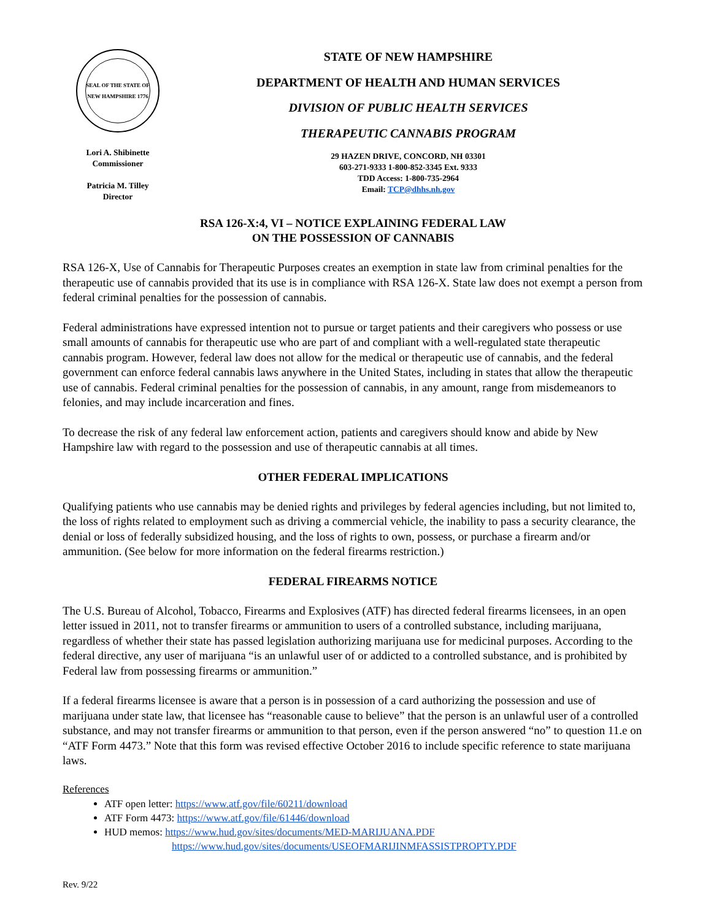SEAL OF THE STATE OF NEW HAMPSHIRE 1776
Lori A. Shibinette
Commissioner
Patricia M. Tilley
Director
STATE OF NEW HAMPSHIRE
DEPARTMENT OF HEALTH AND HUMAN SERVICES
DIVISION OF PUBLIC HEALTH SERVICES
THERAPEUTIC CANNABIS PROGRAM
29 HAZEN DRIVE, CONCORD, NH 03301
603-271-9333 1-800-852-3345 Ext. 9333
TDD Access: 1-800-735-2964
Email: TCP@dhhs.nh.gov
RSA 126-X:4, VI – NOTICE EXPLAINING FEDERAL LAW
ON THE POSSESSION OF CANNABIS
RSA 126-X, Use of Cannabis for Therapeutic Purposes creates an exemption in state law from criminal penalties for the therapeutic use of cannabis provided that its use is in compliance with RSA 126-X. State law does not exempt a person from federal criminal penalties for the possession of cannabis.
Federal administrations have expressed intention not to pursue or target patients and their caregivers who possess or use small amounts of cannabis for therapeutic use who are part of and compliant with a well-regulated state therapeutic cannabis program. However, federal law does not allow for the medical or therapeutic use of cannabis, and the federal government can enforce federal cannabis laws anywhere in the United States, including in states that allow the therapeutic use of cannabis. Federal criminal penalties for the possession of cannabis, in any amount, range from misdemeanors to felonies, and may include incarceration and fines.
To decrease the risk of any federal law enforcement action, patients and caregivers should know and abide by New Hampshire law with regard to the possession and use of therapeutic cannabis at all times.
OTHER FEDERAL IMPLICATIONS
Qualifying patients who use cannabis may be denied rights and privileges by federal agencies including, but not limited to, the loss of rights related to employment such as driving a commercial vehicle, the inability to pass a security clearance, the denial or loss of federally subsidized housing, and the loss of rights to own, possess, or purchase a firearm and/or ammunition. (See below for more information on the federal firearms restriction.)
FEDERAL FIREARMS NOTICE
The U.S. Bureau of Alcohol, Tobacco, Firearms and Explosives (ATF) has directed federal firearms licensees, in an open letter issued in 2011, not to transfer firearms or ammunition to users of a controlled substance, including marijuana, regardless of whether their state has passed legislation authorizing marijuana use for medicinal purposes. According to the federal directive, any user of marijuana “is an unlawful user of or addicted to a controlled substance, and is prohibited by Federal law from possessing firearms or ammunition.”
If a federal firearms licensee is aware that a person is in possession of a card authorizing the possession and use of marijuana under state law, that licensee has “reasonable cause to believe” that the person is an unlawful user of a controlled substance, and may not transfer firearms or ammunition to that person, even if the person answered “no” to question 11.e on “ATF Form 4473.” Note that this form was revised effective October 2016 to include specific reference to state marijuana laws.
References
ATF open letter: https://www.atf.gov/file/60211/download
ATF Form 4473: https://www.atf.gov/file/61446/download
HUD memos: https://www.hud.gov/sites/documents/MED-MARIJUANA.PDF
https://www.hud.gov/sites/documents/USEOFMARIJINMFASSISTPROPTY.PDF
Rev. 9/22